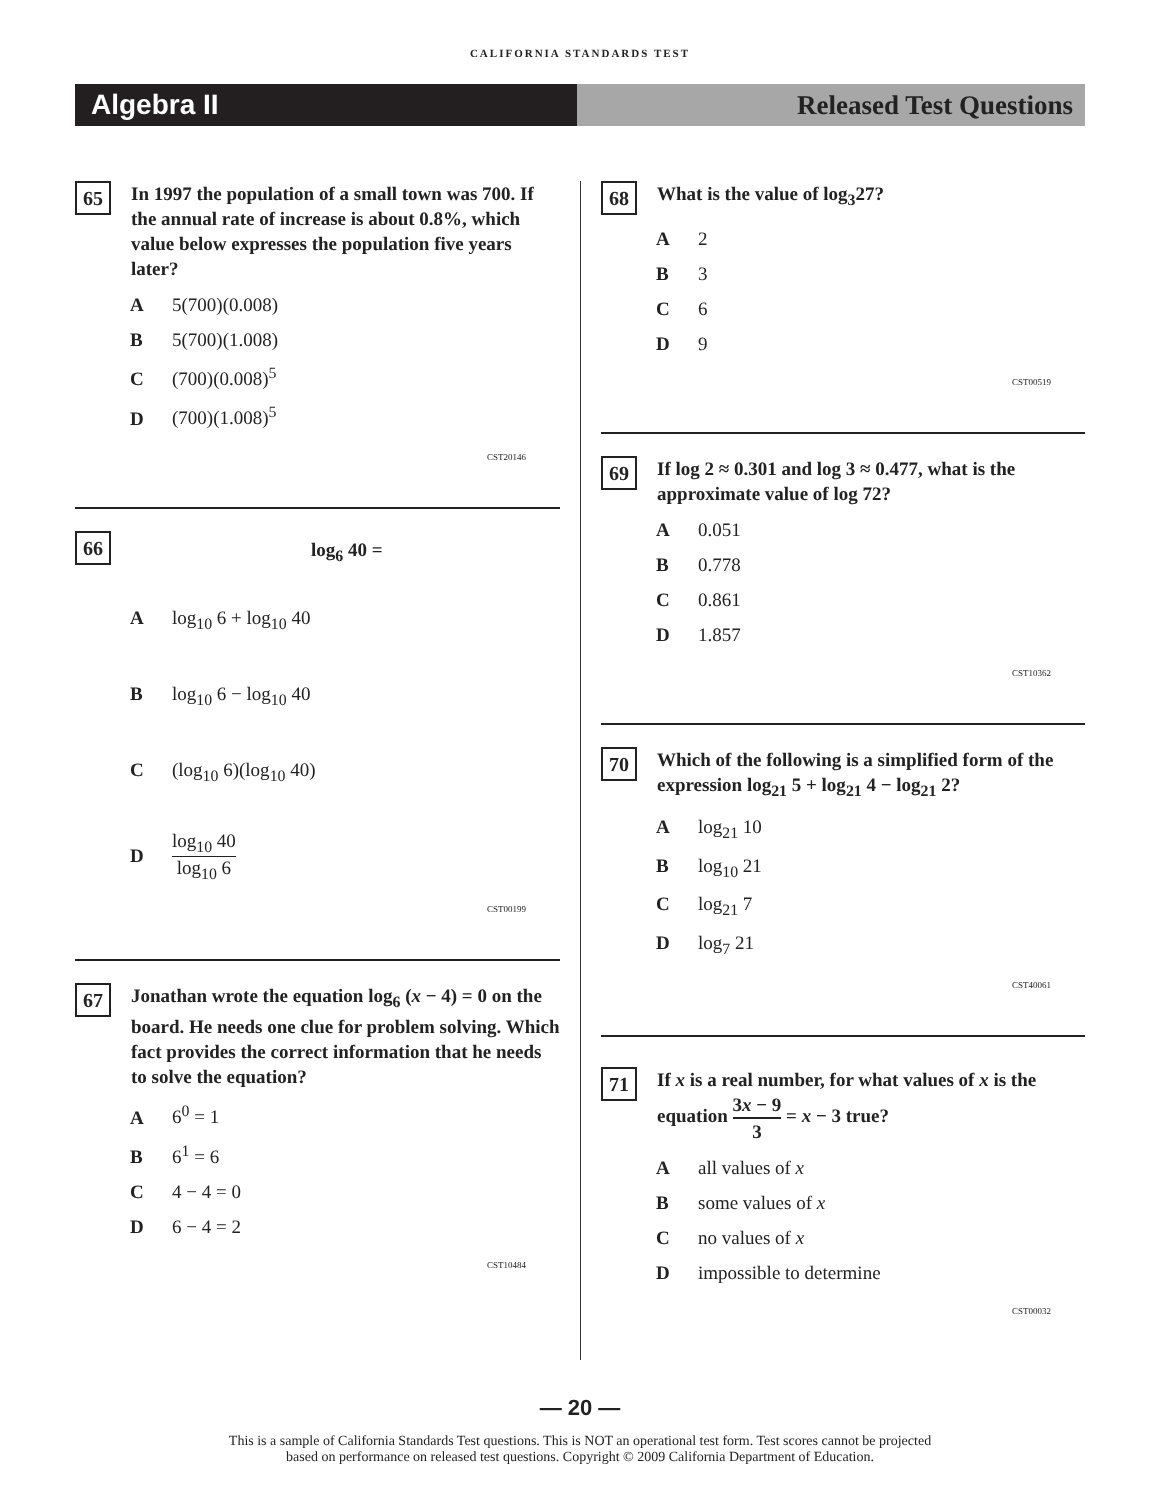CALIFORNIA STANDARDS TEST
Algebra II Released Test Questions
65
In 1997 the population of a small town was 700. If the annual rate of increase is about 0.8%, which value below expresses the population five years later?
A 5(700)(0.008)
B 5(700)(1.008)
C (700)(0.008)<sup>5</sup>
D (700)(1.008)<sup>5</sup>
CST20146
66
log<sub>6</sub> 40 =
Alog<sub>10</sub> 6 + log<sub>10</sub> 40
Blog<sub>10</sub> 6 − log<sub>10</sub> 40
C (log<sub>10</sub> 6)(log<sub>10</sub> 40)
Dlog<sub>10</sub> 40 log<sub>10</sub> 6
CST00199
67
Jonathan wrote the equation log<sub>6</sub> (x − 4) = 0 on the board. He needs one clue for problem solving. Which fact provides the correct information that he needs to solve the equation?
A 6<sup>0</sup> = 1
B 6<sup>1</sup> = 6
C 4 − 4 = 0
D 6 − 4 = 2
CST10484
68
What is the value of log<sub>3</sub>27?
A 2
B 3
C 6
D 9
CST00519
69
If log 2 ≈ 0.301 and log 3 ≈ 0.477, what is the approximate value of log 72?
A 0.051
B 0.778
C 0.861
D 1.857
CST10362
70
Which of the following is a simplified form of the expression log<sub>21</sub> 5 + log<sub>21</sub> 4 − log<sub>21</sub> 2?
Alog<sub>21</sub> 10
Blog<sub>10</sub> 21
Clog<sub>21</sub> 7
Dlog<sub>7</sub> 21
CST40061
71
If x is a real number, for what values of x is the equation 3x − 9 3 = x − 3 true?
Aall values of x
Bsome values of x
Cno values of x
Dimpossible to determine
CST00032
— 20 —
This is a sample of California Standards Test questions. This is NOT an operational test form. Test scores cannot be projected
based on performance on released test questions. Copyright © 2009 California Department of Education.